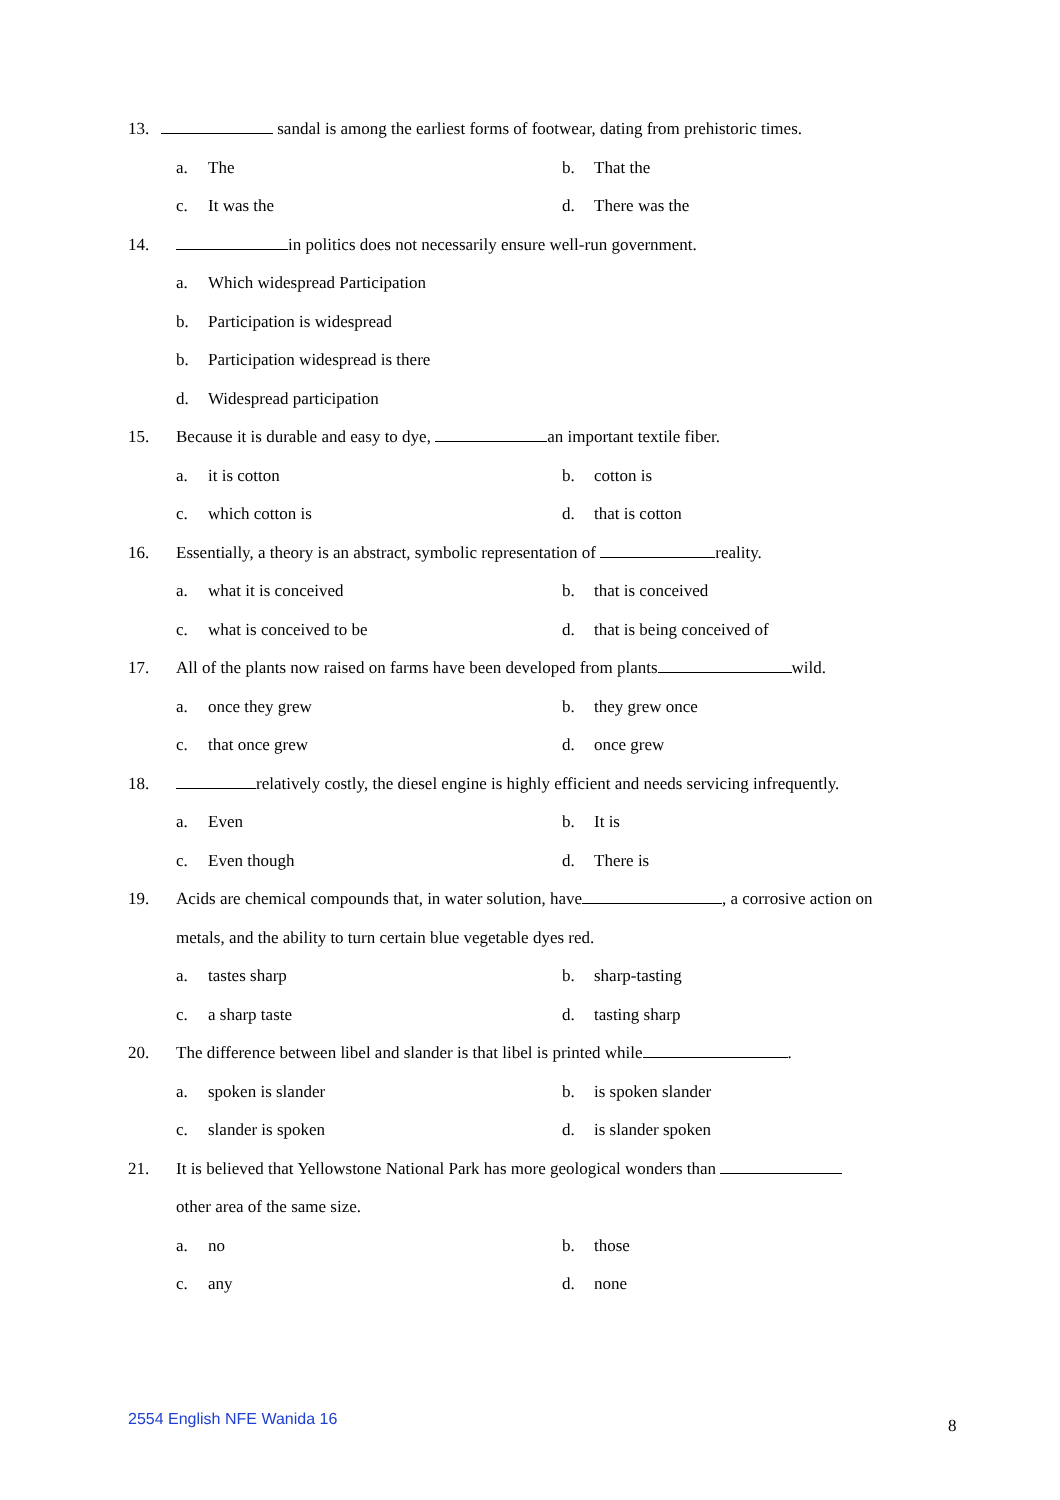13. sandal is among the earliest forms of footwear, dating from prehistoric times.
a. The b. That the
c. It was the d. There was the
14. in politics does not necessarily ensure well-run government.
a. Which widespread Participation
b. Participation is widespread
b. Participation widespread is there
d. Widespread participation
15. Because it is durable and easy to dye, an important textile fiber.
a. it is cotton b. cotton is
c. which cotton is d. that is cotton
16. Essentially, a theory is an abstract, symbolic representation of reality.
a. what it is conceived b. that is conceived
c. what is conceived to be d. that is being conceived of
17. All of the plants now raised on farms have been developed from plants wild.
a. once they grew b. they grew once
c. that once grew d. once grew
18. relatively costly, the diesel engine is highly efficient and needs servicing infrequently.
a. Even b. It is
c. Even though d. There is
19. Acids are chemical compounds that, in water solution, have , a corrosive action on
metals, and the ability to turn certain blue vegetable dyes red.
a. tastes sharp b. sharp-tasting
c. a sharp taste d. tasting sharp
20. The difference between libel and slander is that libel is printed while .
a. spoken is slander b. is spoken slander
c. slander is spoken d. is slander spoken
21. It is believed that Yellowstone National Park has more geological wonders than
other area of the same size.
a. no b. those
c. any d. none
2554 English NFE Wanida 16 8